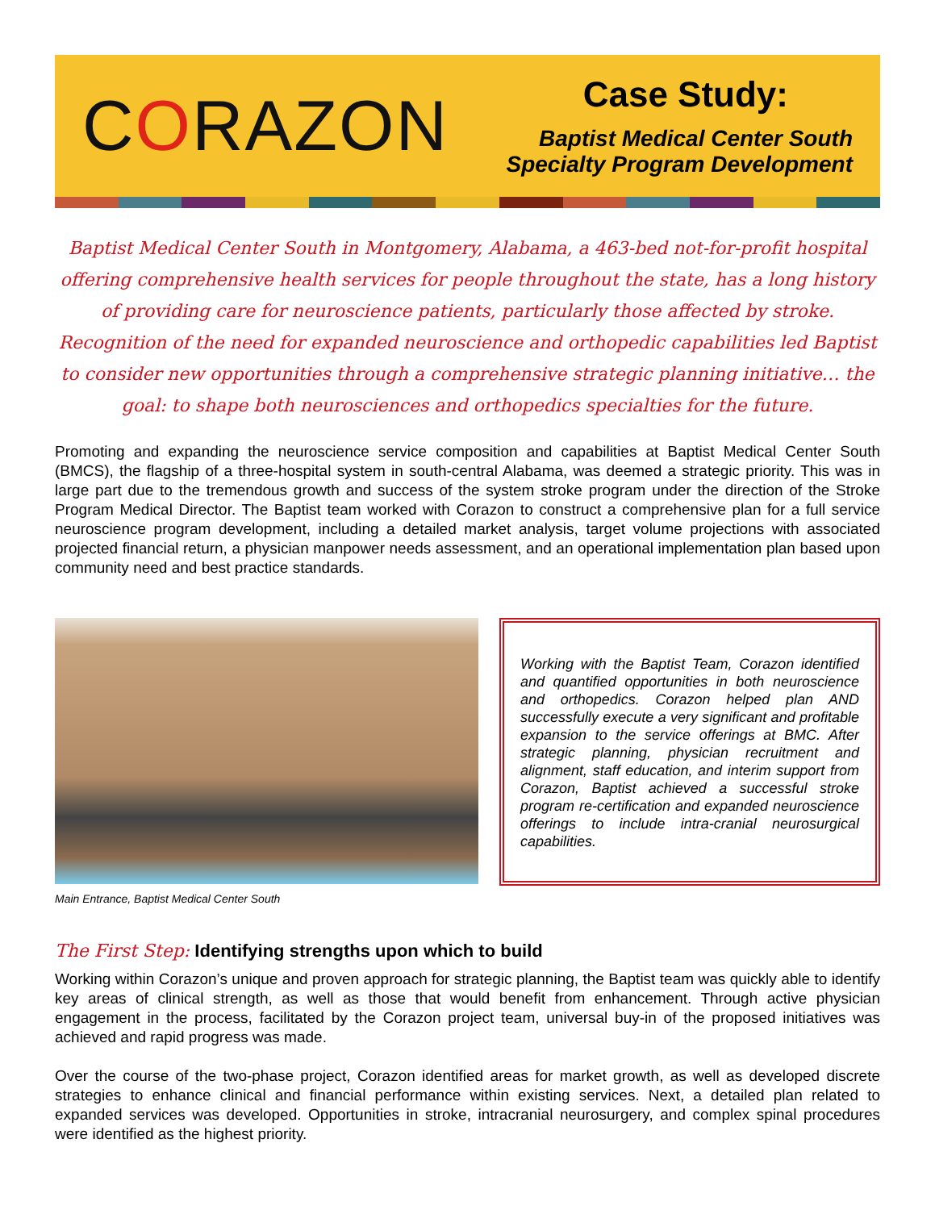CORAZON
Case Study:
Baptist Medical Center South
Specialty Program Development
Baptist Medical Center South in Montgomery, Alabama, a 463-bed not-for-profit hospital offering comprehensive health services for people throughout the state, has a long history of providing care for neuroscience patients, particularly those affected by stroke. Recognition of the need for expanded neuroscience and orthopedic capabilities led Baptist to consider new opportunities through a comprehensive strategic planning initiative… the goal: to shape both neurosciences and orthopedics specialties for the future.
Promoting and expanding the neuroscience service composition and capabilities at Baptist Medical Center South (BMCS), the flagship of a three-hospital system in south-central Alabama, was deemed a strategic priority. This was in large part due to the tremendous growth and success of the system stroke program under the direction of the Stroke Program Medical Director. The Baptist team worked with Corazon to construct a comprehensive plan for a full service neuroscience program development, including a detailed market analysis, target volume projections with associated projected financial return, a physician manpower needs assessment, and an operational implementation plan based upon community need and best practice standards.
Main Entrance, Baptist Medical Center South
Working with the Baptist Team, Corazon identified and quantified opportunities in both neuroscience and orthopedics. Corazon helped plan AND successfully execute a very significant and profitable expansion to the service offerings at BMC. After strategic planning, physician recruitment and alignment, staff education, and interim support from Corazon, Baptist achieved a successful stroke program re-certification and expanded neuroscience offerings to include intra-cranial neurosurgical capabilities.
The First Step: Identifying strengths upon which to build
Working within Corazon’s unique and proven approach for strategic planning, the Baptist team was quickly able to identify key areas of clinical strength, as well as those that would benefit from enhancement. Through active physician engagement in the process, facilitated by the Corazon project team, universal buy-in of the proposed initiatives was achieved and rapid progress was made.
Over the course of the two-phase project, Corazon identified areas for market growth, as well as developed discrete strategies to enhance clinical and financial performance within existing services. Next, a detailed plan related to expanded services was developed. Opportunities in stroke, intracranial neurosurgery, and complex spinal procedures were identified as the highest priority.